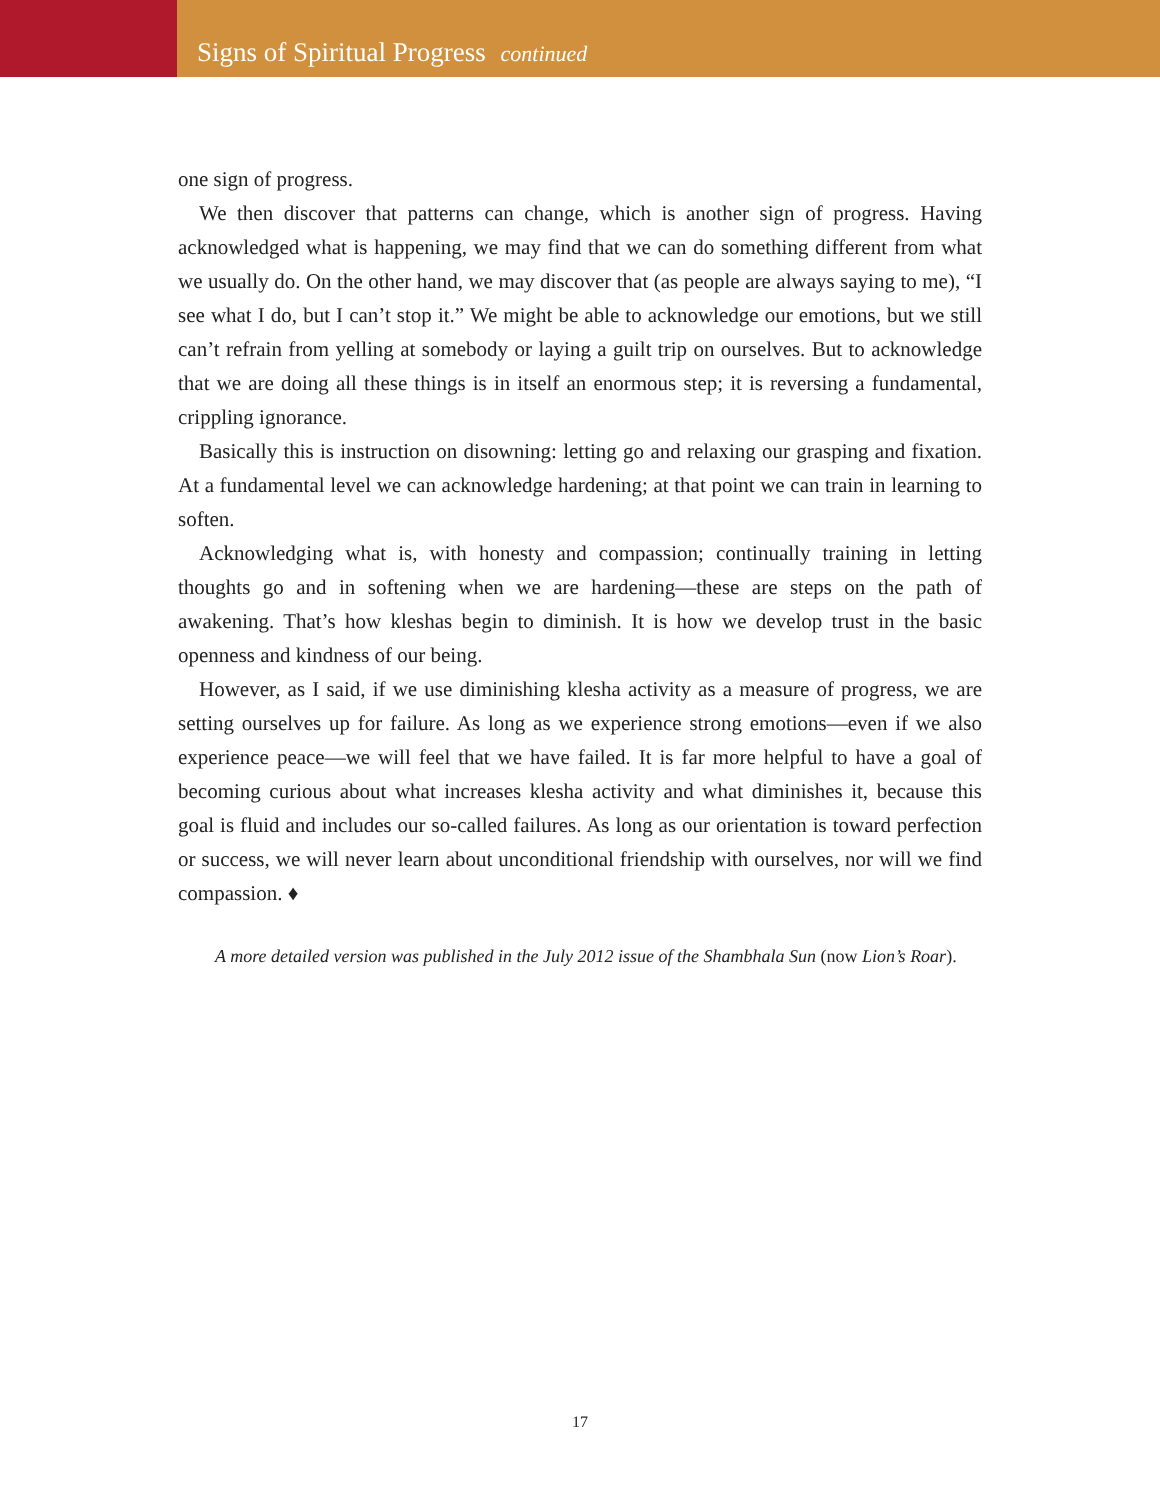Signs of Spiritual Progress continued
one sign of progress.
We then discover that patterns can change, which is another sign of progress. Having acknowledged what is happening, we may find that we can do something different from what we usually do. On the other hand, we may discover that (as people are always saying to me), “I see what I do, but I can’t stop it.” We might be able to acknowledge our emotions, but we still can’t refrain from yelling at somebody or laying a guilt trip on ourselves. But to acknowledge that we are doing all these things is in itself an enormous step; it is reversing a fundamental, crippling ignorance.
Basically this is instruction on disowning: letting go and relaxing our grasping and fixation. At a fundamental level we can acknowledge hardening; at that point we can train in learning to soften.
Acknowledging what is, with honesty and compassion; continually training in letting thoughts go and in softening when we are hardening—these are steps on the path of awakening. That’s how kleshas begin to diminish. It is how we develop trust in the basic openness and kindness of our being.
However, as I said, if we use diminishing klesha activity as a measure of progress, we are setting ourselves up for failure. As long as we experience strong emotions—even if we also experience peace—we will feel that we have failed. It is far more helpful to have a goal of becoming curious about what increases klesha activity and what diminishes it, because this goal is fluid and includes our so-called failures. As long as our orientation is toward perfection or success, we will never learn about unconditional friendship with ourselves, nor will we find compassion. ♦
A more detailed version was published in the July 2012 issue of the Shambhala Sun (now Lion’s Roar).
17